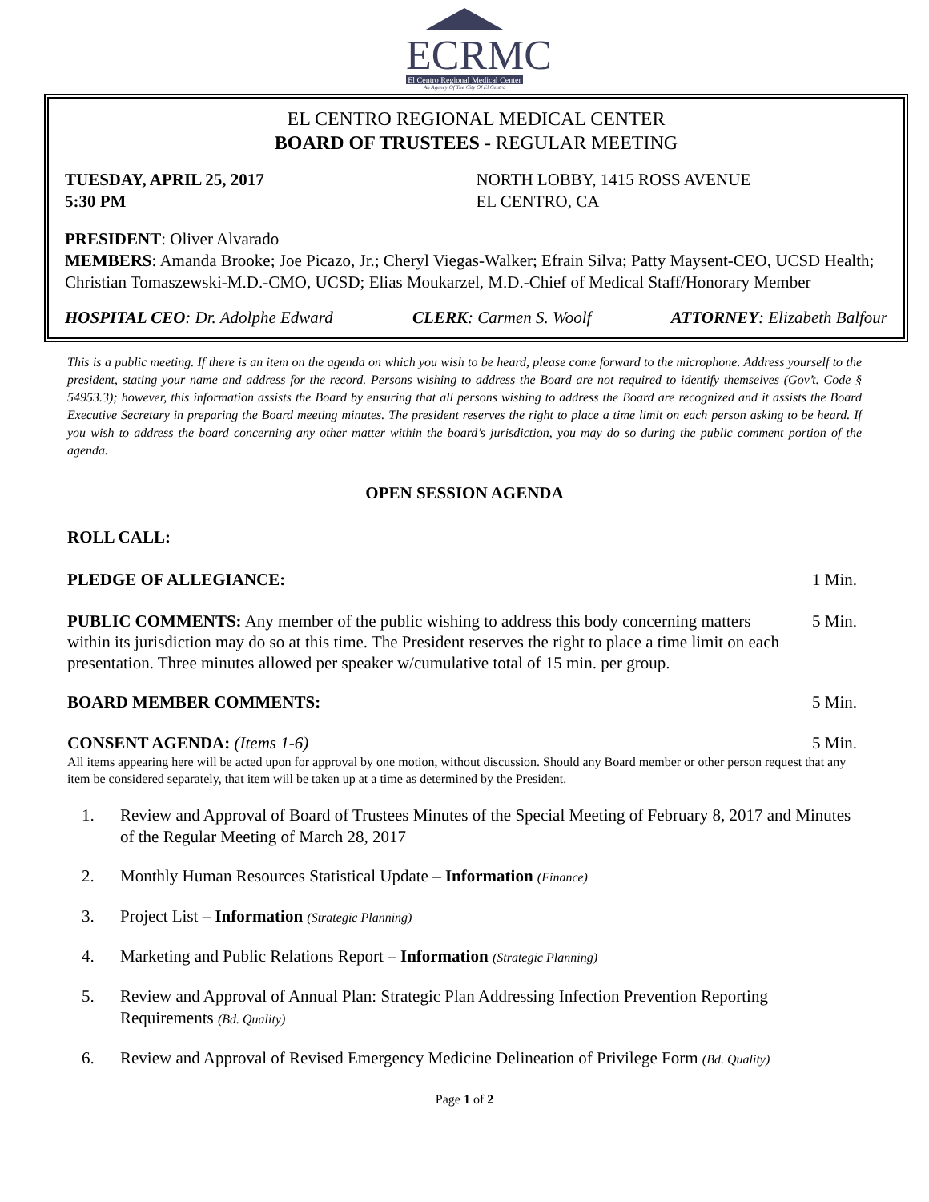ECRMC
El Centro Regional Medical Center
An Agency Of The City Of El Centro
EL CENTRO REGIONAL MEDICAL CENTER
BOARD OF TRUSTEES - REGULAR MEETING
TUESDAY, APRIL 25, 2017
5:30 PM
NORTH LOBBY, 1415 ROSS AVENUE
EL CENTRO, CA
PRESIDENT: Oliver Alvarado
MEMBERS: Amanda Brooke; Joe Picazo, Jr.; Cheryl Viegas-Walker; Efrain Silva; Patty Maysent-CEO, UCSD Health; Christian Tomaszewski-M.D.-CMO, UCSD; Elias Moukarzel, M.D.-Chief of Medical Staff/Honorary Member
HOSPITAL CEO: Dr. Adolphe Edward CLERK: Carmen S. Woolf ATTORNEY: Elizabeth Balfour
This is a public meeting. If there is an item on the agenda on which you wish to be heard, please come forward to the microphone. Address yourself to the president, stating your name and address for the record. Persons wishing to address the Board are not required to identify themselves (Gov’t. Code § 54953.3); however, this information assists the Board by ensuring that all persons wishing to address the Board are recognized and it assists the Board Executive Secretary in preparing the Board meeting minutes. The president reserves the right to place a time limit on each person asking to be heard. If you wish to address the board concerning any other matter within the board’s jurisdiction, you may do so during the public comment portion of the agenda.
OPEN SESSION AGENDA
ROLL CALL:
PLEDGE OF ALLEGIANCE: 1 Min.
PUBLIC COMMENTS: Any member of the public wishing to address this body concerning matters within its jurisdiction may do so at this time. The President reserves the right to place a time limit on each presentation. Three minutes allowed per speaker w/cumulative total of 15 min. per group. 5 Min.
BOARD MEMBER COMMENTS: 5 Min.
CONSENT AGENDA: (Items 1-6) 5 Min.
All items appearing here will be acted upon for approval by one motion, without discussion. Should any Board member or other person request that any item be considered separately, that item will be taken up at a time as determined by the President.
1. Review and Approval of Board of Trustees Minutes of the Special Meeting of February 8, 2017 and Minutes of the Regular Meeting of March 28, 2017
2. Monthly Human Resources Statistical Update – Information (Finance)
3. Project List – Information (Strategic Planning)
4. Marketing and Public Relations Report – Information (Strategic Planning)
5. Review and Approval of Annual Plan: Strategic Plan Addressing Infection Prevention Reporting Requirements (Bd. Quality)
6. Review and Approval of Revised Emergency Medicine Delineation of Privilege Form (Bd. Quality)
Page 1 of 2